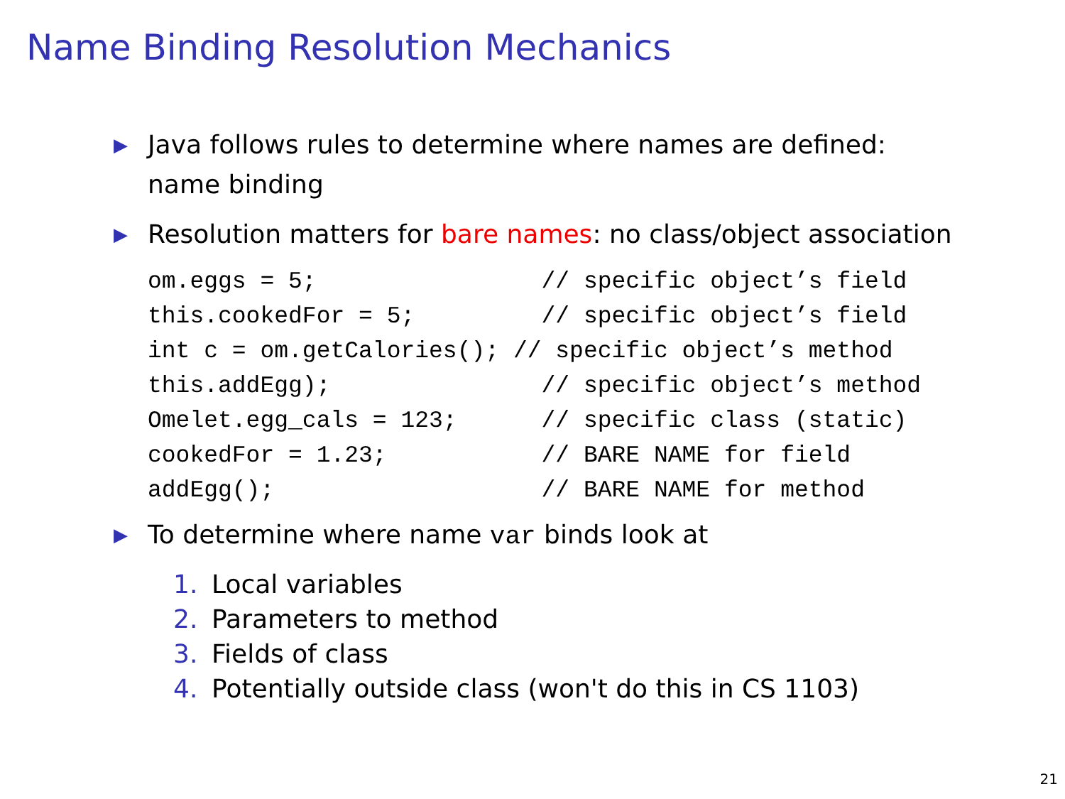Name Binding Resolution Mechanics
▶
Java follows rules to determine where names are defined:
name binding
▶
Resolution matters for bare names: no class/object association
om.eggs = 5;                // specific object’s field
this.cookedFor = 5;         // specific object’s field
int c = om.getCalories(); // specific object’s method
this.addEgg);               // specific object’s method
Omelet.egg_cals = 123;      // specific class (static)
cookedFor = 1.23;           // BARE NAME for field
addEgg();                   // BARE NAME for method
▶
To determine where name var binds look at
1. Local variables
2. Parameters to method
3. Fields of class
4. Potentially outside class (won't do this in CS 1103)
21